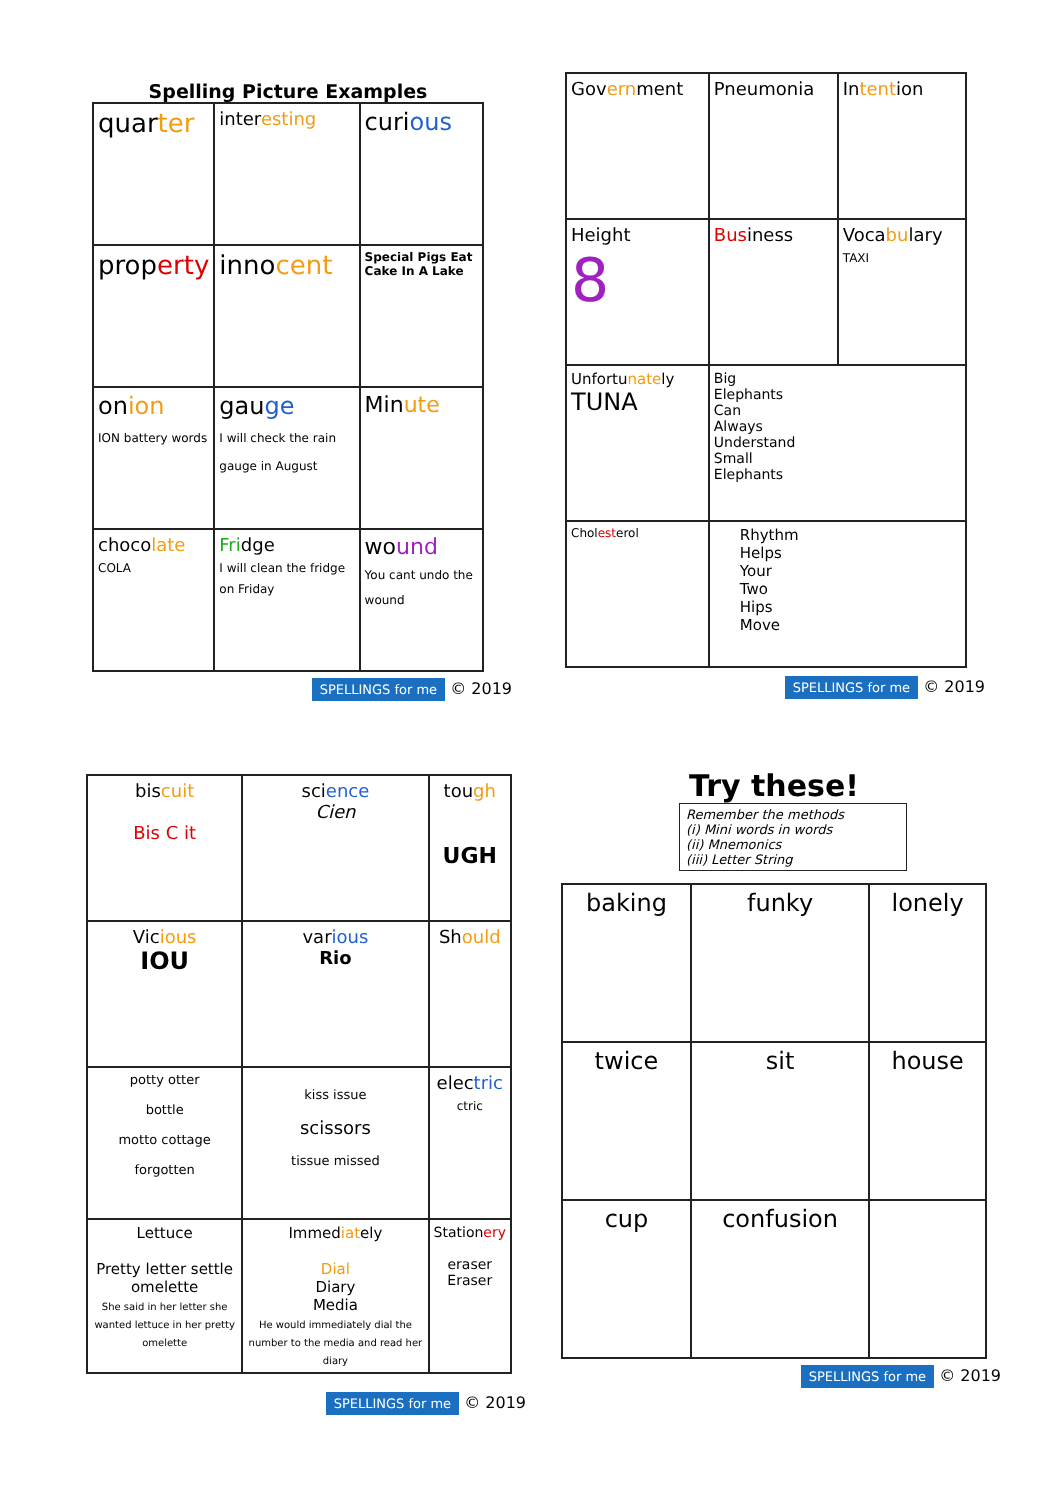Spelling Picture Examples
| quar ter | inter esting | curi ous |
| prop erty | inno cent | Special Pigs Eat Cake In A Lake |
| on ion ION battery words | gau ge I will check the rain gauge in August | Min ute |
| choco late COLA | Fri dge I will clean the fridge on Friday | wo und You cant undo the wound |
SPELLINGS for me © 2019
| Gov ern ment | Pneumonia | In tent ion |
| Height 8 | Bus iness | Voca bu lary TAXI |
| Unfortu nate ly TUNA | Big Elephants Can Always Understand Small Elephants | |
| Chol est erol | Rhythm Helps Your Two Hips Move | |
SPELLINGS for me © 2019
| bis cuit Bis C it | sci ence Cien | tou gh UGH |
| Vic ious IOU | var ious Rio | Sh ould |
| potty otter bottle motto cottage forgotten | kiss issue scissors tissue missed | elec tric ctric |
| Lettuce Pretty letter settle omelette She said in her letter she wanted lettuce in her pretty omelette | Immed iat ely Dial Diary Media He would immediately dial the number to the media and read her diary | Station ery eraser Eraser |
SPELLINGS for me © 2019
Try these!
Remember the methods
(i) Mini words in words
(ii) Mnemonics
(iii) Letter String
| baking | funky | lonely |
| twice | sit | house |
| cup | confusion | |
SPELLINGS for me © 2019